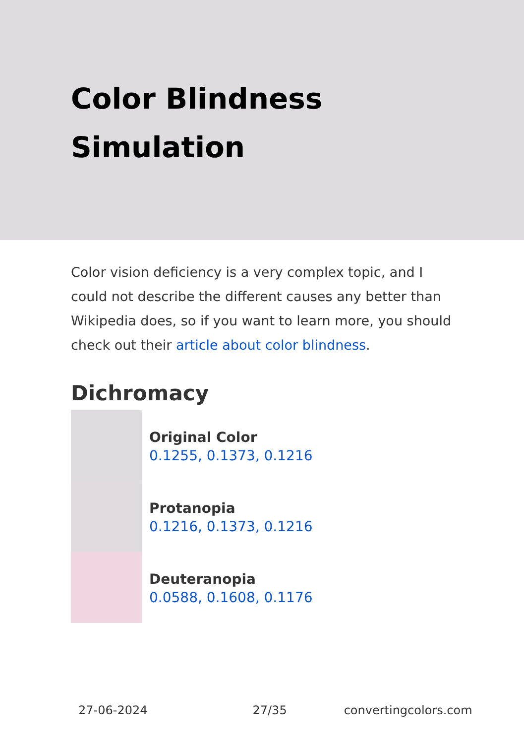Color Blindness Simulation
Color vision deficiency is a very complex topic, and I could not describe the different causes any better than Wikipedia does, so if you want to learn more, you should check out their article about color blindness.
Dichromacy
Original Color
0.1255, 0.1373, 0.1216
Protanopia
0.1216, 0.1373, 0.1216
Deuteranopia
0.0588, 0.1608, 0.1176
27-06-2024 27/35 convertingcolors.com